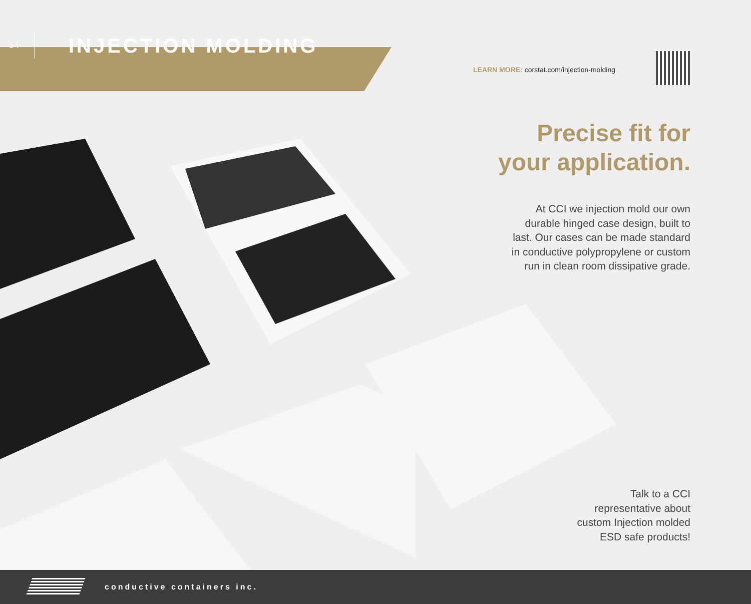14
INJECTION MOLDING
LEARN MORE: corstat.com/injection-molding
Precise fit for
your application.
At CCI we injection mold our own
durable hinged case design, built to
last. Our cases can be made standard
in conductive polypropylene or custom
run in clean room dissipative grade.
Talk to a CCI
representative about
custom Injection molded
ESD safe products!
conductive containers inc.